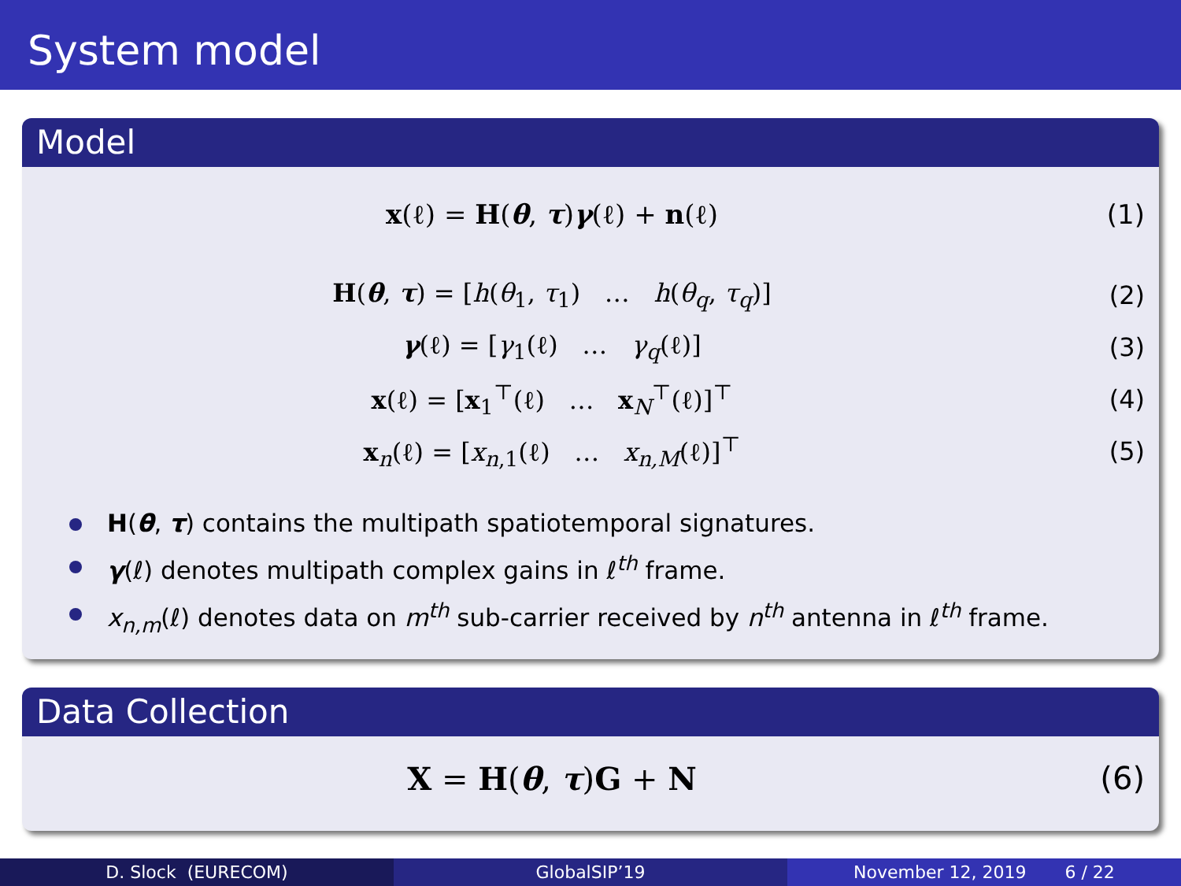System model
Model
x(ℓ) = H(θ, τ)γ(ℓ) + n(ℓ) (1)
H(θ, τ) = [h(θ<sub>1</sub>, τ<sub>1</sub>) … h(θ<sub>q</sub>, τ<sub>q</sub>)]
(2)
γ(ℓ) = [γ<sub>1</sub>(ℓ) … γ<sub>q</sub>(ℓ)] (3)
x(ℓ) = [x<sub>1</sub><sup>⊤</sup>(ℓ) … x<sub>N</sub><sup>⊤</sup>(ℓ)]<sup>⊤</sup> (4)
x<sub>n</sub>(ℓ) = [x<sub>n,1</sub>(ℓ) … x<sub>n,M</sub>(ℓ)]<sup>⊤</sup>
(5)
H(θ, τ) contains the multipath spatiotemporal signatures.
γ(ℓ) denotes multipath complex gains in ℓ<sup>th</sup> frame.
x<sub>n,m</sub>(ℓ) denotes data on m<sup>th</sup> sub-carrier received by n<sup>th</sup> antenna in ℓ<sup>th</sup> frame.
Data Collection
X = H(θ, τ)G + N (6)
D. Slock (EURECOM) GlobalSIP’19 November 12, 2019 6 / 22